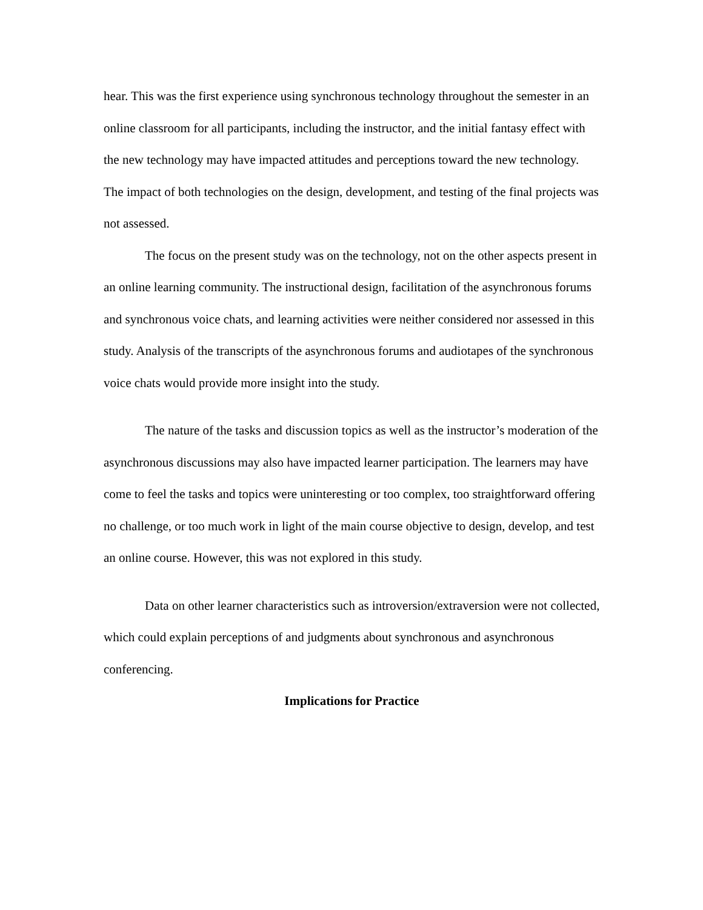hear. This was the first experience using synchronous technology throughout the semester in an online classroom for all participants, including the instructor, and the initial fantasy effect with the new technology may have impacted attitudes and perceptions toward the new technology. The impact of both technologies on the design, development, and testing of the final projects was not assessed.
The focus on the present study was on the technology, not on the other aspects present in an online learning community. The instructional design, facilitation of the asynchronous forums and synchronous voice chats, and learning activities were neither considered nor assessed in this study. Analysis of the transcripts of the asynchronous forums and audiotapes of the synchronous voice chats would provide more insight into the study.
The nature of the tasks and discussion topics as well as the instructor’s moderation of the asynchronous discussions may also have impacted learner participation. The learners may have come to feel the tasks and topics were uninteresting or too complex, too straightforward offering no challenge, or too much work in light of the main course objective to design, develop, and test an online course. However, this was not explored in this study.
Data on other learner characteristics such as introversion/extraversion were not collected, which could explain perceptions of and judgments about synchronous and asynchronous conferencing.
Implications for Practice